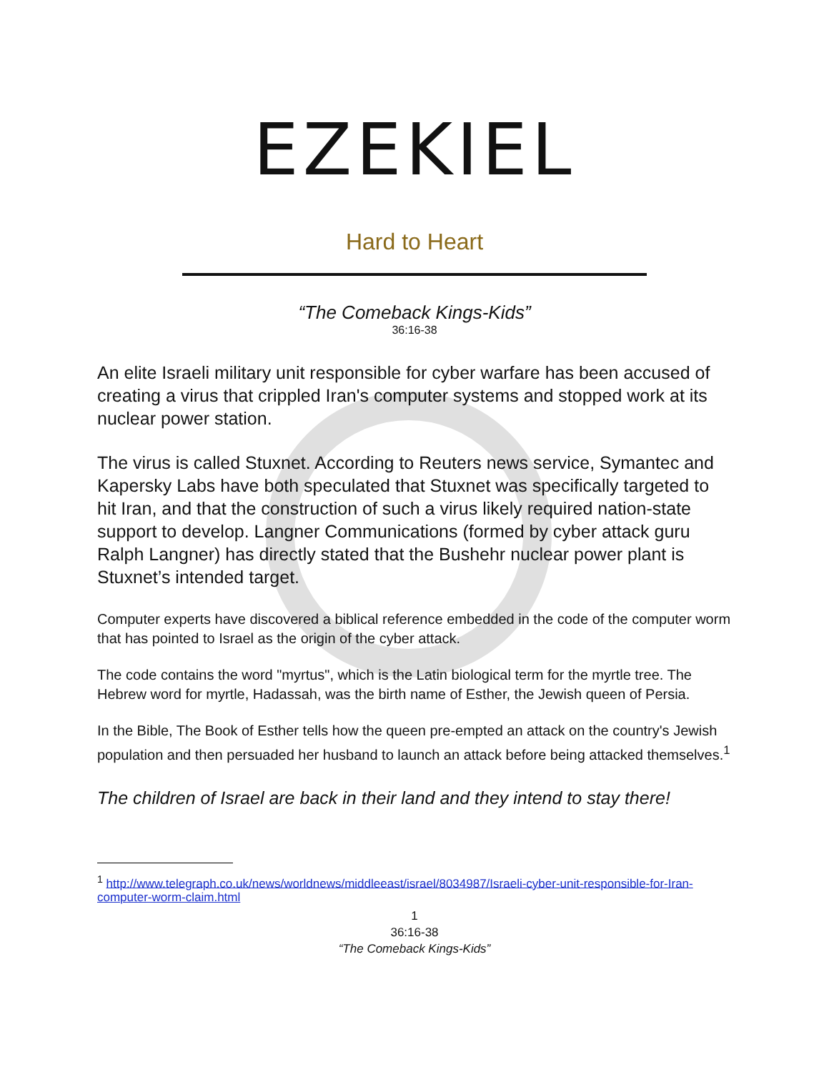EZEKIEL
Hard to Heart
“The Comeback Kings-Kids”
36:16-38
An elite Israeli military unit responsible for cyber warfare has been accused of creating a virus that crippled Iran's computer systems and stopped work at its nuclear power station.
The virus is called Stuxnet. According to Reuters news service, Symantec and Kapersky Labs have both speculated that Stuxnet was specifically targeted to hit Iran, and that the construction of such a virus likely required nation-state support to develop. Langner Communications (formed by cyber attack guru Ralph Langner) has directly stated that the Bushehr nuclear power plant is Stuxnet’s intended target.
Computer experts have discovered a biblical reference embedded in the code of the computer worm that has pointed to Israel as the origin of the cyber attack.
The code contains the word "myrtus", which is the Latin biological term for the myrtle tree. The Hebrew word for myrtle, Hadassah, was the birth name of Esther, the Jewish queen of Persia.
In the Bible, The Book of Esther tells how the queen pre-empted an attack on the country's Jewish population and then persuaded her husband to launch an attack before being attacked themselves.<sup>1</sup>
The children of Israel are back in their land and they intend to stay there!
<sup>1</sup> http://www.telegraph.co.uk/news/worldnews/middleeast/israel/8034987/Israeli-cyber-unit-responsible-for-Iran-computer-worm-claim.html
1
36:16-38
“The Comeback Kings-Kids”